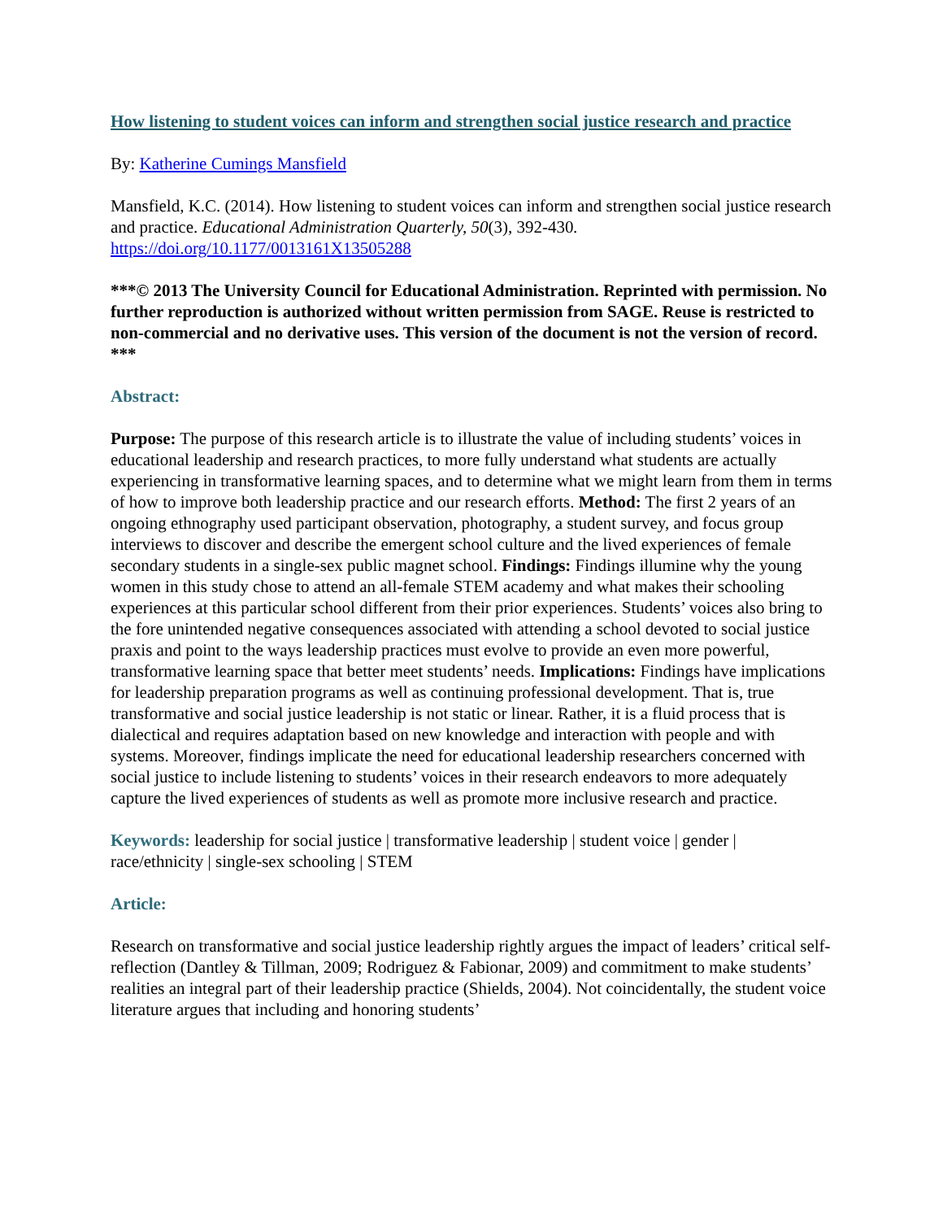How listening to student voices can inform and strengthen social justice research and practice
By: Katherine Cumings Mansfield
Mansfield, K.C. (2014). How listening to student voices can inform and strengthen social justice research and practice. Educational Administration Quarterly, 50(3), 392-430.
https://doi.org/10.1177/0013161X13505288
***© 2013 The University Council for Educational Administration. Reprinted with permission. No further reproduction is authorized without written permission from SAGE. Reuse is restricted to non-commercial and no derivative uses. This version of the document is not the version of record. ***
Abstract:
Purpose: The purpose of this research article is to illustrate the value of including students’ voices in educational leadership and research practices, to more fully understand what students are actually experiencing in transformative learning spaces, and to determine what we might learn from them in terms of how to improve both leadership practice and our research efforts. Method: The first 2 years of an ongoing ethnography used participant observation, photography, a student survey, and focus group interviews to discover and describe the emergent school culture and the lived experiences of female secondary students in a single-sex public magnet school. Findings: Findings illumine why the young women in this study chose to attend an all-female STEM academy and what makes their schooling experiences at this particular school different from their prior experiences. Students’ voices also bring to the fore unintended negative consequences associated with attending a school devoted to social justice praxis and point to the ways leadership practices must evolve to provide an even more powerful, transformative learning space that better meet students’ needs. Implications: Findings have implications for leadership preparation programs as well as continuing professional development. That is, true transformative and social justice leadership is not static or linear. Rather, it is a fluid process that is dialectical and requires adaptation based on new knowledge and interaction with people and with systems. Moreover, findings implicate the need for educational leadership researchers concerned with social justice to include listening to students’ voices in their research endeavors to more adequately capture the lived experiences of students as well as promote more inclusive research and practice.
Keywords: leadership for social justice | transformative leadership | student voice | gender | race/ethnicity | single-sex schooling | STEM
Article:
Research on transformative and social justice leadership rightly argues the impact of leaders’ critical self-reflection (Dantley & Tillman, 2009; Rodriguez & Fabionar, 2009) and commitment to make students’ realities an integral part of their leadership practice (Shields, 2004). Not coincidentally, the student voice literature argues that including and honoring students’